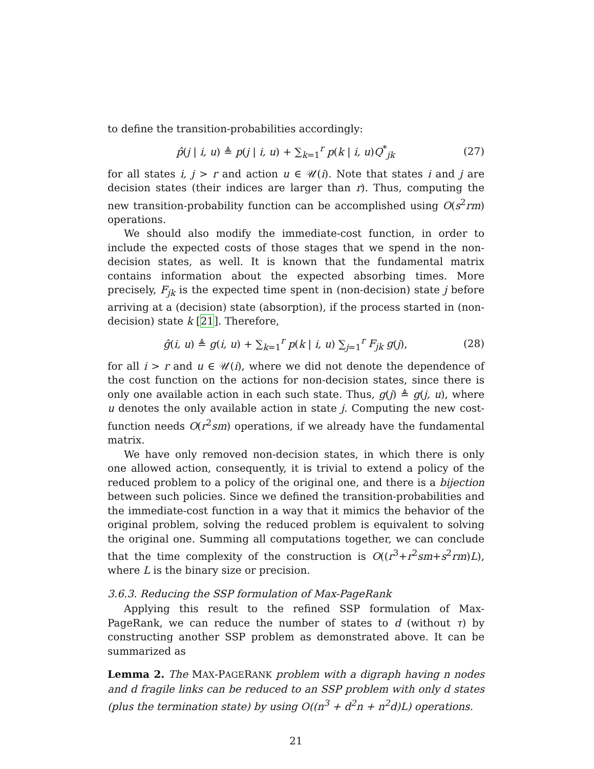to define the transition-probabilities accordingly:
p̂(j | i, u) ≜ p(j | i, u) + ∑<sub>k=1</sub><sup>r</sup> p(k | i, u)Q<sup>*</sup><sub>jk</sub> (27)
for all states i, j > r and action u ∈ 𝒰(i). Note that states i and j are decision states (their indices are larger than r). Thus, computing the new transition-probability function can be accomplished using O(s<sup>2</sup>rm) operations.
We should also modify the immediate-cost function, in order to include the expected costs of those stages that we spend in the non-decision states, as well. It is known that the fundamental matrix contains information about the expected absorbing times. More precisely, F<sub>jk</sub> is the expected time spent in (non-decision) state j before arriving at a (decision) state (absorption), if the process started in (non-decision) state k [21]. Therefore,
ĝ(i, u) ≜ g(i, u) + ∑<sub>k=1</sub><sup>r</sup> p(k | i, u) ∑<sub>j=1</sub><sup>r</sup> F<sub>jk</sub> g(j), (28)
for all i > r and u ∈ 𝒰(i), where we did not denote the dependence of the cost function on the actions for non-decision states, since there is only one available action in each such state. Thus, g(j) ≜ g(j, u), where u denotes the only available action in state j. Computing the new cost-function needs O(r<sup>2</sup>sm) operations, if we already have the fundamental matrix.
We have only removed non-decision states, in which there is only one allowed action, consequently, it is trivial to extend a policy of the reduced problem to a policy of the original one, and there is a bijection between such policies. Since we defined the transition-probabilities and the immediate-cost function in a way that it mimics the behavior of the original problem, solving the reduced problem is equivalent to solving the original one. Summing all computations together, we can conclude that the time complexity of the construction is O((r<sup>3</sup>+r<sup>2</sup>sm+s<sup>2</sup>rm)L), where L is the binary size or precision.
3.6.3. Reducing the SSP formulation of Max-PageRank
Applying this result to the refined SSP formulation of Max-PageRank, we can reduce the number of states to d (without τ) by constructing another SSP problem as demonstrated above. It can be summarized as
Lemma 2. The MAX-PAGERANK problem with a digraph having n nodes and d fragile links can be reduced to an SSP problem with only d states (plus the termination state) by using O((n<sup>3</sup> + d<sup>2</sup>n + n<sup>2</sup>d)L) operations.
21